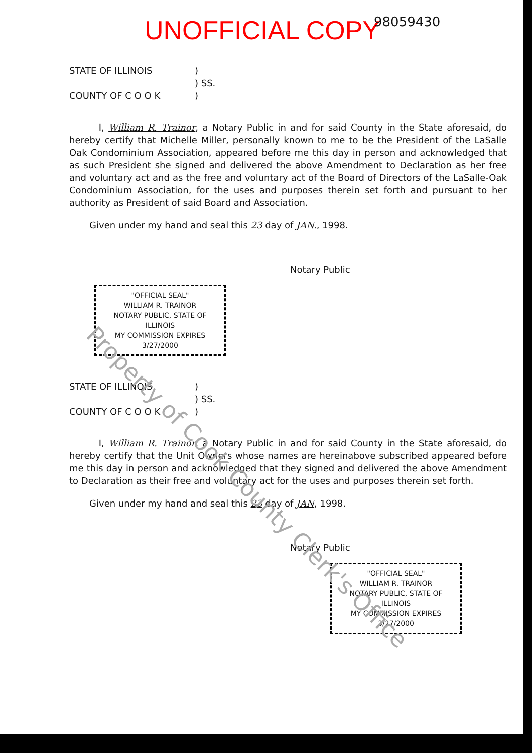Property of Cook County Clerk's Office
UNOFFICIAL COPY 98059430
STATE OF ILLINOIS
)
) SS.
COUNTY OF C O O K
)
I, William R. Trainor, a Notary Public in and for said County in the State aforesaid, do hereby certify that Michelle Miller, personally known to me to be the President of the LaSalle Oak Condominium Association, appeared before me this day in person and acknowledged that as such President she signed and delivered the above Amendment to Declaration as her free and voluntary act and as the free and voluntary act of the Board of Directors of the LaSalle-Oak Condominium Association, for the uses and purposes therein set forth and pursuant to her authority as President of said Board and Association.
Given under my hand and seal this 23 day of JAN., 1998.
Notary Public
"OFFICIAL SEAL"
WILLIAM R. TRAINOR
NOTARY PUBLIC, STATE OF ILLINOIS
MY COMMISSION EXPIRES 3/27/2000
STATE OF ILLINOIS
)
) SS.
COUNTY OF C O O K
)
I, William R. Trainor, a Notary Public in and for said County in the State aforesaid, do hereby certify that the Unit Owners whose names are hereinabove subscribed appeared before me this day in person and acknowledged that they signed and delivered the above Amendment to Declaration as their free and voluntary act for the uses and purposes therein set forth.
Given under my hand and seal this 23 day of JAN, 1998.
Notary Public
"OFFICIAL SEAL"
WILLIAM R. TRAINOR
NOTARY PUBLIC, STATE OF ILLINOIS
MY COMMISSION EXPIRES 3/27/2000